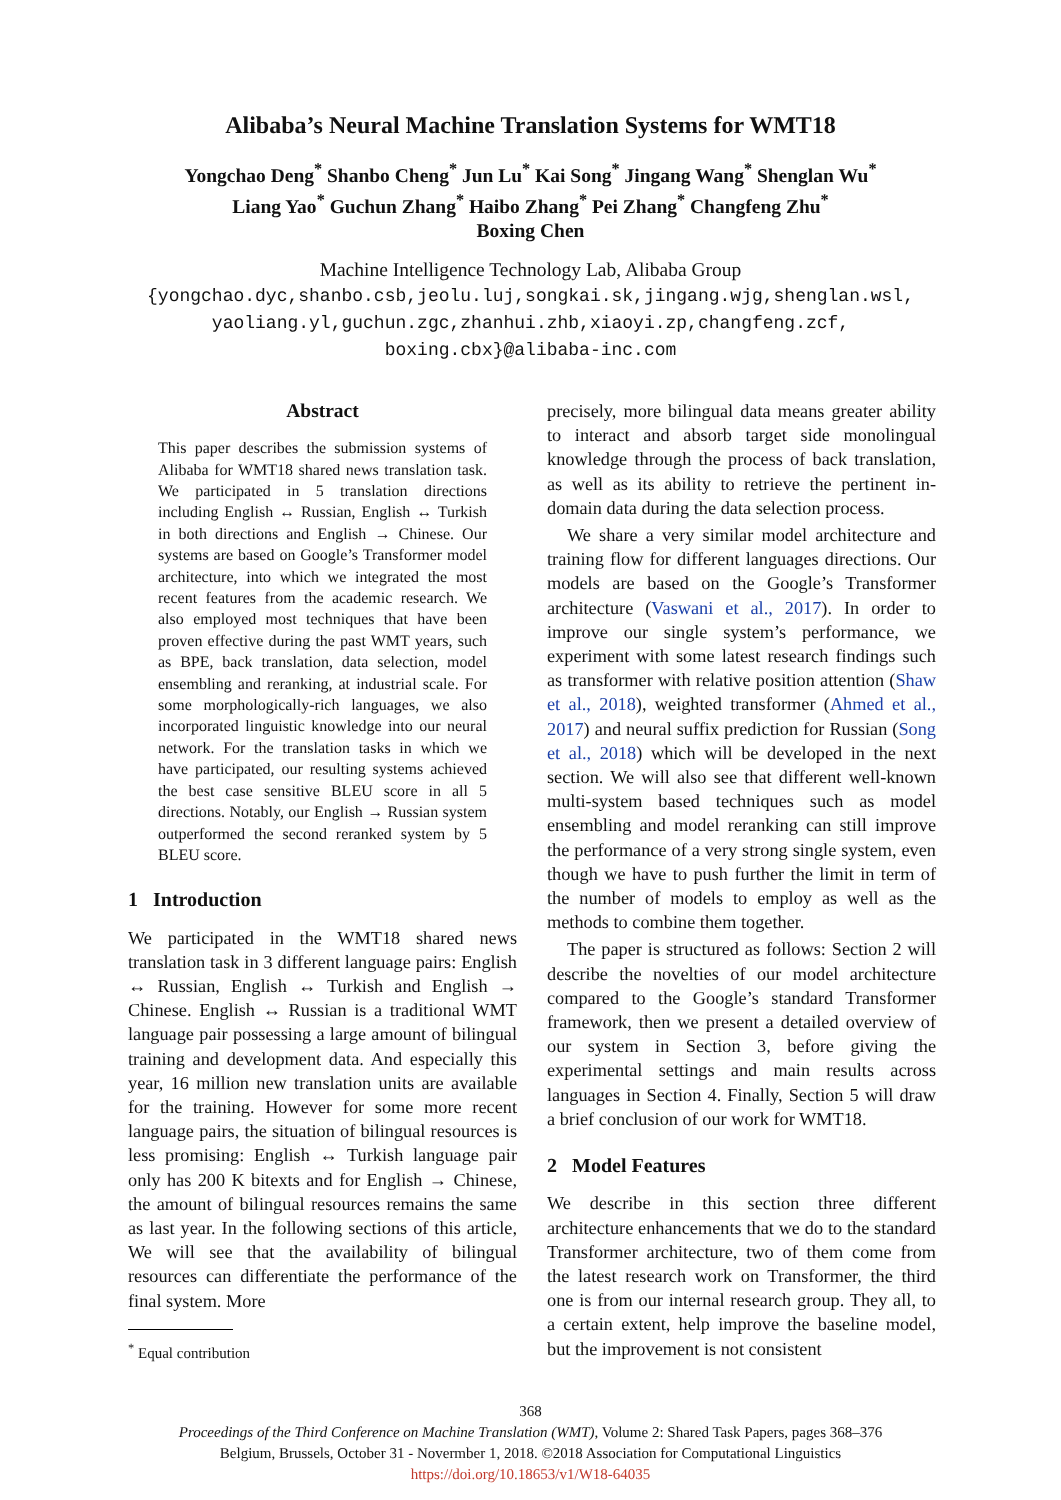Alibaba’s Neural Machine Translation Systems for WMT18
Yongchao Deng<sup>*</sup> Shanbo Cheng<sup>*</sup> Jun Lu<sup>*</sup> Kai Song<sup>*</sup> Jingang Wang<sup>*</sup> Shenglan Wu<sup>*</sup>
Liang Yao<sup>*</sup> Guchun Zhang<sup>*</sup> Haibo Zhang<sup>*</sup> Pei Zhang<sup>*</sup> Changfeng Zhu<sup>*</sup>
Boxing Chen
Machine Intelligence Technology Lab, Alibaba Group
{yongchao.dyc,shanbo.csb,jeolu.luj,songkai.sk,jingang.wjg,shenglan.wsl,
yaoliang.yl,guchun.zgc,zhanhui.zhb,xiaoyi.zp,changfeng.zcf,
boxing.cbx}@alibaba-inc.com
Abstract
This paper describes the submission systems of Alibaba for WMT18 shared news translation task. We participated in 5 translation directions including English ↔ Russian, English ↔ Turkish in both directions and English → Chinese. Our systems are based on Google’s Transformer model architecture, into which we integrated the most recent features from the academic research. We also employed most techniques that have been proven effective during the past WMT years, such as BPE, back translation, data selection, model ensembling and reranking, at industrial scale. For some morphologically-rich languages, we also incorporated linguistic knowledge into our neural network. For the translation tasks in which we have participated, our resulting systems achieved the best case sensitive BLEU score in all 5 directions. Notably, our English → Russian system outperformed the second reranked system by 5 BLEU score.
1 Introduction
We participated in the WMT18 shared news translation task in 3 different language pairs: English ↔ Russian, English ↔ Turkish and English → Chinese. English ↔ Russian is a traditional WMT language pair possessing a large amount of bilingual training and development data. And especially this year, 16 million new translation units are available for the training. However for some more recent language pairs, the situation of bilingual resources is less promising: English ↔ Turkish language pair only has 200 K bitexts and for English → Chinese, the amount of bilingual resources remains the same as last year. In the following sections of this article, We will see that the availability of bilingual resources can differentiate the performance of the final system. More
<sup>*</sup> Equal contribution
precisely, more bilingual data means greater ability to interact and absorb target side monolingual knowledge through the process of back translation, as well as its ability to retrieve the pertinent in-domain data during the data selection process.
We share a very similar model architecture and training flow for different languages directions. Our models are based on the Google’s Transformer architecture (Vaswani et al., 2017). In order to improve our single system’s performance, we experiment with some latest research findings such as transformer with relative position attention (Shaw et al., 2018), weighted transformer (Ahmed et al., 2017) and neural suffix prediction for Russian (Song et al., 2018) which will be developed in the next section. We will also see that different well-known multi-system based techniques such as model ensembling and model reranking can still improve the performance of a very strong single system, even though we have to push further the limit in term of the number of models to employ as well as the methods to combine them together.
The paper is structured as follows: Section 2 will describe the novelties of our model architecture compared to the Google’s standard Transformer framework, then we present a detailed overview of our system in Section 3, before giving the experimental settings and main results across languages in Section 4. Finally, Section 5 will draw a brief conclusion of our work for WMT18.
2 Model Features
We describe in this section three different architecture enhancements that we do to the standard Transformer architecture, two of them come from the latest research work on Transformer, the third one is from our internal research group. They all, to a certain extent, help improve the baseline model, but the improvement is not consistent
368
Proceedings of the Third Conference on Machine Translation (WMT), Volume 2: Shared Task Papers, pages 368–376
Belgium, Brussels, October 31 - Novermber 1, 2018. ©2018 Association for Computational Linguistics
https://doi.org/10.18653/v1/W18-64035